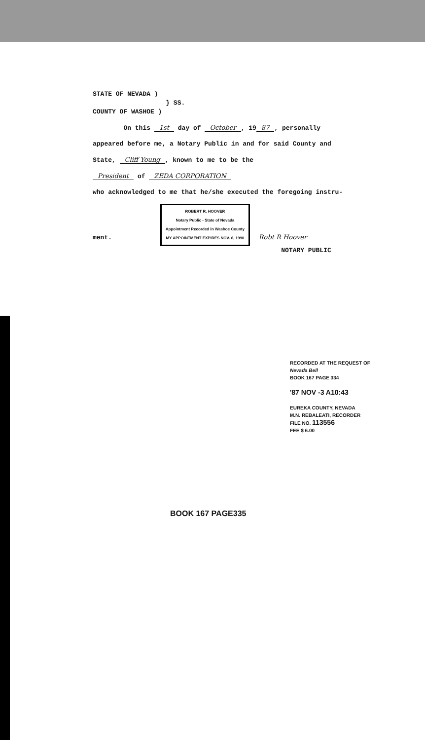STATE OF NEVADA )
} SS.
COUNTY OF WASHOE )
On this 1st day of October, 19 87, personally
appeared before me, a Notary Public in and for said County and
State, Cliff Young, known to me to be the
President of ZEDA CORPORATION
who acknowledged to me that he/she executed the foregoing instru-
ment. ROBERT R. HOOVER
Notary Public - State of Nevada
Appointment Recorded in Washoe County
MY APPOINTMENT EXPIRES NOV. 6, 1990 Robt R Hoover
NOTARY PUBLIC
RECORDED AT THE REQUEST OF
Nevada Bell
BOOK 167 PAGE 334
'87 NOV -3 A10:43
EUREKA COUNTY, NEVADA
M.N. REBALEATI, RECORDER
FILE NO. 113556
FEE $ 6.00
BOOK 167 PAGE335